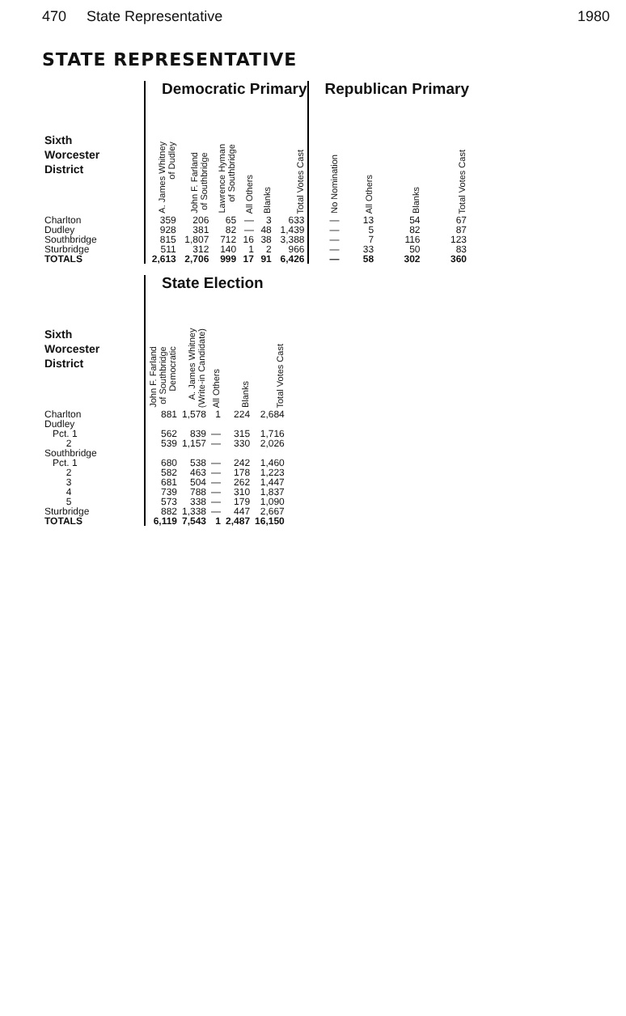470 State Representative 1980
STATE REPRESENTATIVE
| | Democratic Primary | | | | | | Republican Primary | | | |
| Sixth Worcester District | A. James Whitney of Dudley | John F. Farland of Southbridge | Lawrence Hyman of Southbridge | All Others | Blanks | Total Votes Cast | No Nomination | All Others | Blanks | Total Votes Cast |
| Charlton | 359 | 206 | 65 | — | 3 | 633 | — | 13 | 54 | 67 |
| Dudley | 928 | 381 | 82 | — | 48 | 1,439 | — | 5 | 82 | 87 |
| Southbridge | 815 | 1,807 | 712 | 16 | 38 | 3,388 | — | 7 | 116 | 123 |
| Sturbridge | 511 | 312 | 140 | 1 | 2 | 966 | — | 33 | 50 | 83 |
| TOTALS | 2,613 | 2,706 | 999 | 17 | 91 | 6,426 | — | 58 | 302 | 360 |
| | State Election | | | | |
| Sixth Worcester District | John F. Farland of Southbridge Democratic | A. James Whitney (Write-in Candidate) | All Others | Blanks | Total Votes Cast |
| Charlton | 881 | 1,578 | 1 | 224 | 2,684 |
| Dudley | | | | | |
| Pct. 1 | 562 | 839 | — | 315 | 1,716 |
| 2 | 539 | 1,157 | — | 330 | 2,026 |
| Southbridge | | | | | |
| Pct. 1 | 680 | 538 | — | 242 | 1,460 |
| 2 | 582 | 463 | — | 178 | 1,223 |
| 3 | 681 | 504 | — | 262 | 1,447 |
| 4 | 739 | 788 | — | 310 | 1,837 |
| 5 | 573 | 338 | — | 179 | 1,090 |
| Sturbridge | 882 | 1,338 | — | 447 | 2,667 |
| TOTALS | 6,119 | 7,543 | 1 | 2,487 | 16,150 |